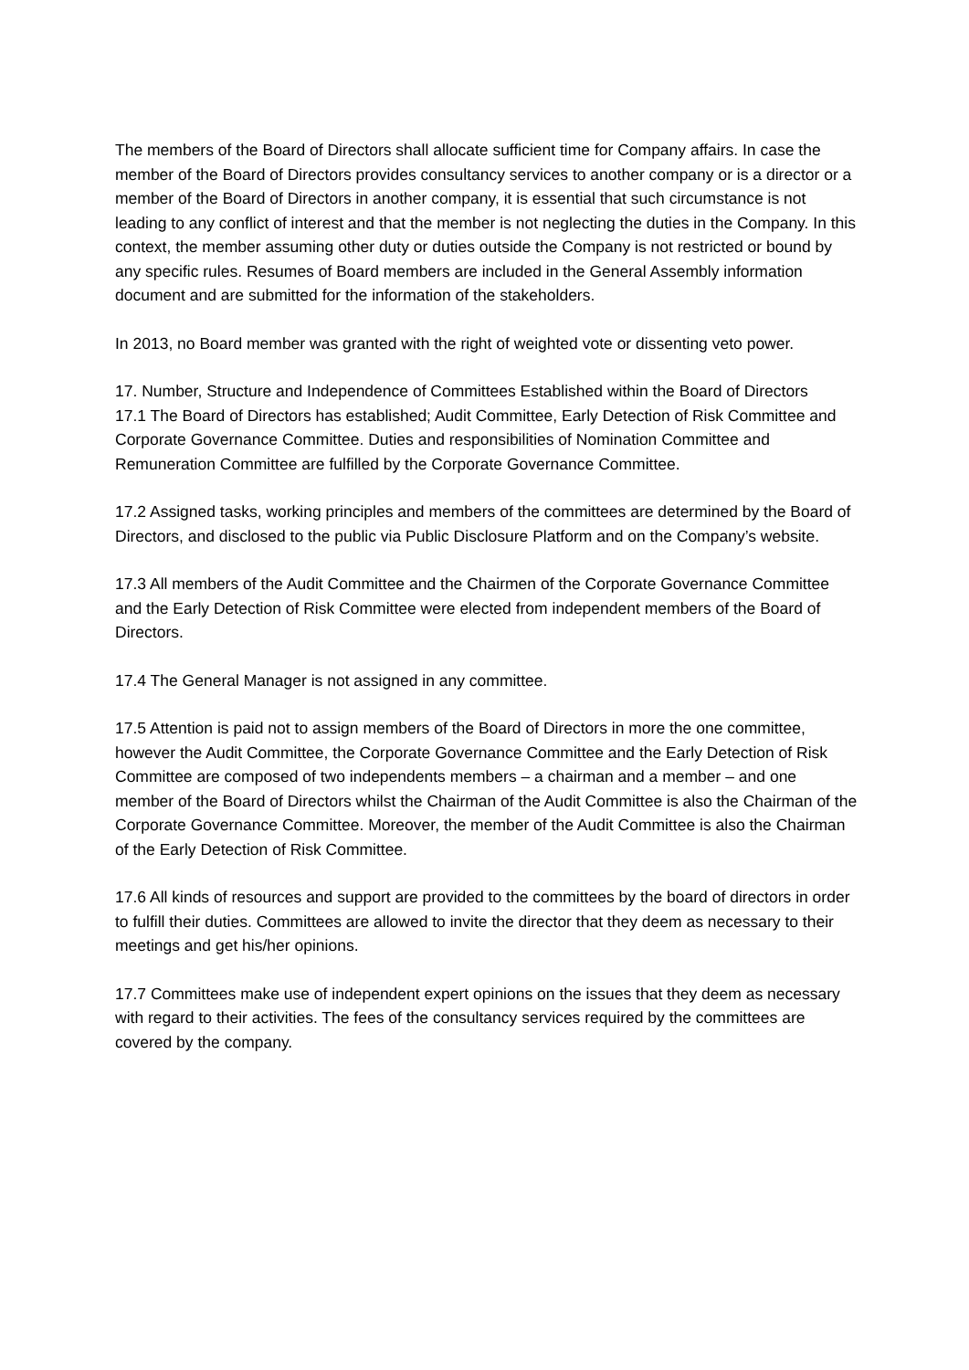The members of the Board of Directors shall allocate sufficient time for Company affairs. In case the member of the Board of Directors provides consultancy services to another company or is a director or a member of the Board of Directors in another company, it is essential that such circumstance is not leading to any conflict of interest and that the member is not neglecting the duties in the Company. In this context, the member assuming other duty or duties outside the Company is not restricted or bound by any specific rules. Resumes of Board members are included in the General Assembly information document and are submitted for the information of the stakeholders.
In 2013, no Board member was granted with the right of weighted vote or dissenting veto power.
17. Number, Structure and Independence of Committees Established within the Board of Directors
17.1 The Board of Directors has established; Audit Committee, Early Detection of Risk Committee and Corporate Governance Committee. Duties and responsibilities of Nomination Committee and Remuneration Committee are fulfilled by the Corporate Governance Committee.
17.2 Assigned tasks, working principles and members of the committees are determined by the Board of Directors, and disclosed to the public via Public Disclosure Platform and on the Company’s website.
17.3 All members of the Audit Committee and the Chairmen of the Corporate Governance Committee and the Early Detection of Risk Committee were elected from independent members of the Board of Directors.
17.4 The General Manager is not assigned in any committee.
17.5 Attention is paid not to assign members of the Board of Directors in more the one committee, however the Audit Committee, the Corporate Governance Committee and the Early Detection of Risk Committee are composed of two independents members – a chairman and a member – and one member of the Board of Directors whilst the Chairman of the Audit Committee is also the Chairman of the Corporate Governance Committee. Moreover, the member of the Audit Committee is also the Chairman of the Early Detection of Risk Committee.
17.6 All kinds of resources and support are provided to the committees by the board of directors in order to fulfill their duties. Committees are allowed to invite the director that they deem as necessary to their meetings and get his/her opinions.
17.7 Committees make use of independent expert opinions on the issues that they deem as necessary with regard to their activities. The fees of the consultancy services required by the committees are covered by the company.